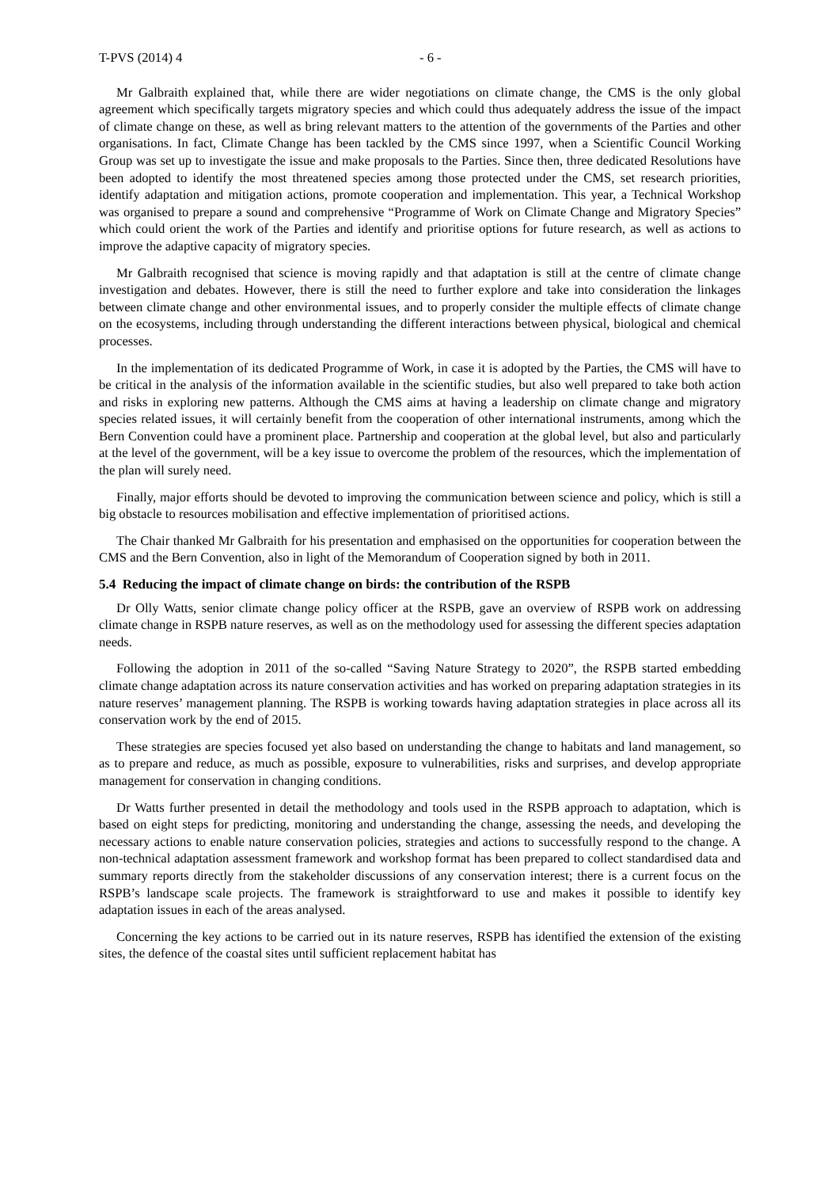T-PVS (2014) 4 - 6 -
Mr Galbraith explained that, while there are wider negotiations on climate change, the CMS is the only global agreement which specifically targets migratory species and which could thus adequately address the issue of the impact of climate change on these, as well as bring relevant matters to the attention of the governments of the Parties and other organisations. In fact, Climate Change has been tackled by the CMS since 1997, when a Scientific Council Working Group was set up to investigate the issue and make proposals to the Parties. Since then, three dedicated Resolutions have been adopted to identify the most threatened species among those protected under the CMS, set research priorities, identify adaptation and mitigation actions, promote cooperation and implementation. This year, a Technical Workshop was organised to prepare a sound and comprehensive “Programme of Work on Climate Change and Migratory Species” which could orient the work of the Parties and identify and prioritise options for future research, as well as actions to improve the adaptive capacity of migratory species.
Mr Galbraith recognised that science is moving rapidly and that adaptation is still at the centre of climate change investigation and debates. However, there is still the need to further explore and take into consideration the linkages between climate change and other environmental issues, and to properly consider the multiple effects of climate change on the ecosystems, including through understanding the different interactions between physical, biological and chemical processes.
In the implementation of its dedicated Programme of Work, in case it is adopted by the Parties, the CMS will have to be critical in the analysis of the information available in the scientific studies, but also well prepared to take both action and risks in exploring new patterns. Although the CMS aims at having a leadership on climate change and migratory species related issues, it will certainly benefit from the cooperation of other international instruments, among which the Bern Convention could have a prominent place. Partnership and cooperation at the global level, but also and particularly at the level of the government, will be a key issue to overcome the problem of the resources, which the implementation of the plan will surely need.
Finally, major efforts should be devoted to improving the communication between science and policy, which is still a big obstacle to resources mobilisation and effective implementation of prioritised actions.
The Chair thanked Mr Galbraith for his presentation and emphasised on the opportunities for cooperation between the CMS and the Bern Convention, also in light of the Memorandum of Cooperation signed by both in 2011.
5.4 Reducing the impact of climate change on birds: the contribution of the RSPB
Dr Olly Watts, senior climate change policy officer at the RSPB, gave an overview of RSPB work on addressing climate change in RSPB nature reserves, as well as on the methodology used for assessing the different species adaptation needs.
Following the adoption in 2011 of the so-called “Saving Nature Strategy to 2020”, the RSPB started embedding climate change adaptation across its nature conservation activities and has worked on preparing adaptation strategies in its nature reserves’ management planning. The RSPB is working towards having adaptation strategies in place across all its conservation work by the end of 2015.
These strategies are species focused yet also based on understanding the change to habitats and land management, so as to prepare and reduce, as much as possible, exposure to vulnerabilities, risks and surprises, and develop appropriate management for conservation in changing conditions.
Dr Watts further presented in detail the methodology and tools used in the RSPB approach to adaptation, which is based on eight steps for predicting, monitoring and understanding the change, assessing the needs, and developing the necessary actions to enable nature conservation policies, strategies and actions to successfully respond to the change. A non-technical adaptation assessment framework and workshop format has been prepared to collect standardised data and summary reports directly from the stakeholder discussions of any conservation interest; there is a current focus on the RSPB’s landscape scale projects. The framework is straightforward to use and makes it possible to identify key adaptation issues in each of the areas analysed.
Concerning the key actions to be carried out in its nature reserves, RSPB has identified the extension of the existing sites, the defence of the coastal sites until sufficient replacement habitat has